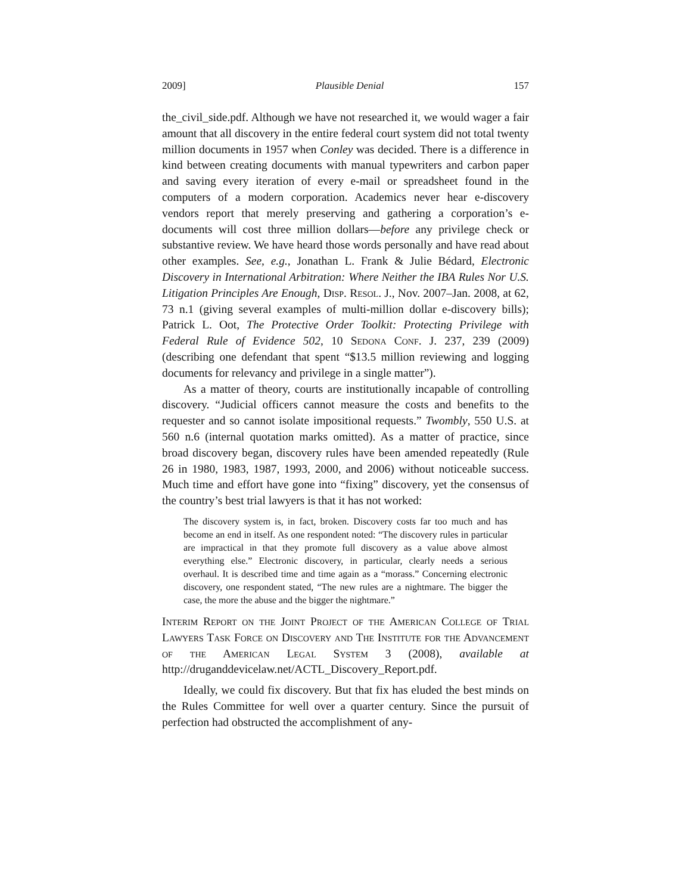2009] Plausible Denial 157
the_civil_side.pdf. Although we have not researched it, we would wager a fair amount that all discovery in the entire federal court system did not total twenty million documents in 1957 when Conley was decided. There is a difference in kind between creating documents with manual typewriters and carbon paper and saving every iteration of every e-mail or spreadsheet found in the computers of a modern corporation. Academics never hear e-discovery vendors report that merely preserving and gathering a corporation’s e-documents will cost three million dollars—before any privilege check or substantive review. We have heard those words personally and have read about other examples. See, e.g., Jonathan L. Frank & Julie Bédard, Electronic Discovery in International Arbitration: Where Neither the IBA Rules Nor U.S. Litigation Principles Are Enough, Disp. Resol. J., Nov. 2007–Jan. 2008, at 62, 73 n.1 (giving several examples of multi-million dollar e-discovery bills); Patrick L. Oot, The Protective Order Toolkit: Protecting Privilege with Federal Rule of Evidence 502, 10 Sedona Conf. J. 237, 239 (2009) (describing one defendant that spent “$13.5 million reviewing and logging documents for relevancy and privilege in a single matter”).
As a matter of theory, courts are institutionally incapable of controlling discovery. “Judicial officers cannot measure the costs and benefits to the requester and so cannot isolate impositional requests.” Twombly, 550 U.S. at 560 n.6 (internal quotation marks omitted). As a matter of practice, since broad discovery began, discovery rules have been amended repeatedly (Rule 26 in 1980, 1983, 1987, 1993, 2000, and 2006) without noticeable success. Much time and effort have gone into “fixing” discovery, yet the consensus of the country’s best trial lawyers is that it has not worked:
The discovery system is, in fact, broken. Discovery costs far too much and has become an end in itself. As one respondent noted: “The discovery rules in particular are impractical in that they promote full discovery as a value above almost everything else.” Electronic discovery, in particular, clearly needs a serious overhaul. It is described time and time again as a “morass.” Concerning electronic discovery, one respondent stated, “The new rules are a nightmare. The bigger the case, the more the abuse and the bigger the nightmare.”
Interim Report on the Joint Project of the American College of Trial Lawyers Task Force on Discovery and The Institute for the Advancement of the American Legal System 3 (2008), available at http://druganddevicelaw.net/ACTL_Discovery_Report.pdf.
Ideally, we could fix discovery. But that fix has eluded the best minds on the Rules Committee for well over a quarter century. Since the pursuit of perfection had obstructed the accomplishment of any-